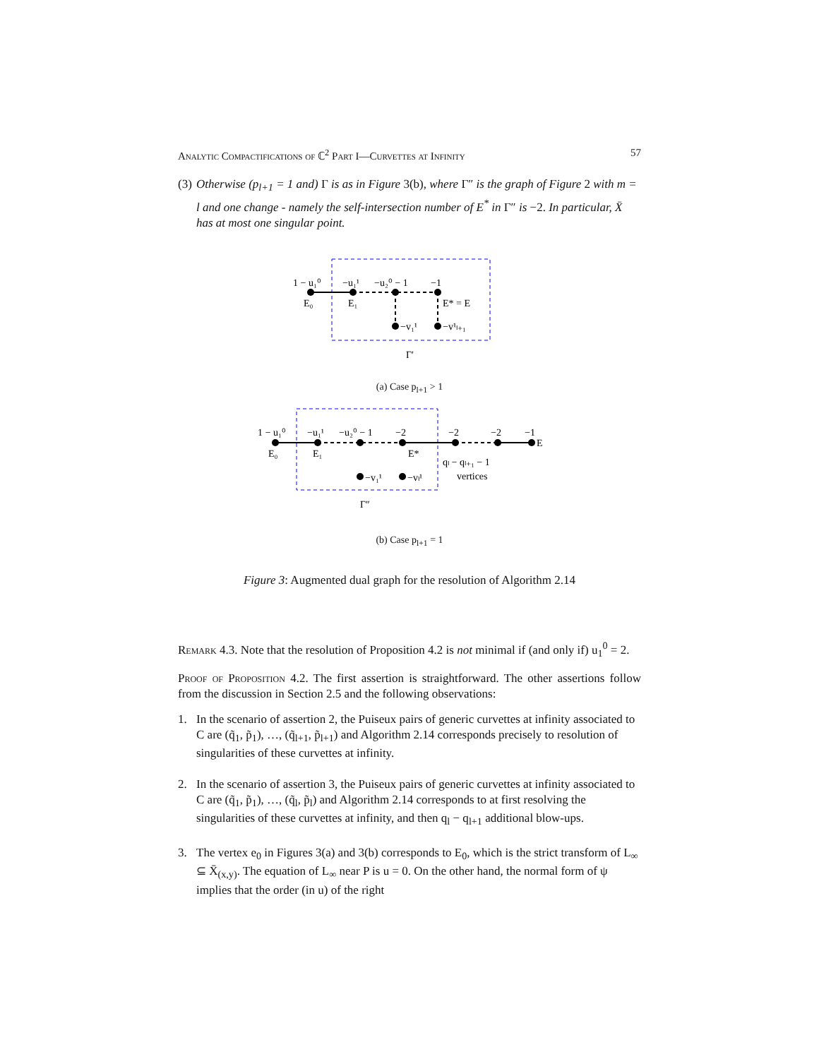Analytic Compactifications of ℂ<sup>2</sup> Part I—Curvettes at Infinity 57
(3)
Otherwise (p<sub>l+1</sub> = 1 and) Γ is as in Figure 3(b), where Γ″ is the graph of Figure 2 with m = l and one change - namely the self-intersection number of E<sup>*</sup> in Γ″ is −2. In particular, X̄ has at most one singular point.
1 − u₁⁰
−u₁¹
−u₂⁰ − 1
−1
E₀
E₁
E* = E
−v₁¹
−v¹ₗ₊₁
Γ′
(a) Case p<sub>l+1</sub> > 1
1 − u₁⁰
−u₁¹
−u₂⁰ − 1
−2
−2
−2
−1
E₀
E₁
E*
E
qₗ − qₗ₊₁ − 1
vertices
−v₁¹
−vₗ¹
Γ″
(b) Case p<sub>l+1</sub> = 1
Figure 3: Augmented dual graph for the resolution of Algorithm 2.14
Remark 4.3. Note that the resolution of Proposition 4.2 is not minimal if (and only if) u<sub>1</sub><sup>0</sup> = 2.
Proof of Proposition 4.2. The first assertion is straightforward. The other assertions follow from the discussion in Section 2.5 and the following observations:
1. In the scenario of assertion 2, the Puiseux pairs of generic curvettes at infinity associated to C are (q̃<sub>1</sub>, p̃<sub>1</sub>), …, (q̃<sub>l+1</sub>, p̃<sub>l+1</sub>) and Algorithm 2.14 corresponds precisely to resolution of singularities of these curvettes at infinity.
2. In the scenario of assertion 3, the Puiseux pairs of generic curvettes at infinity associated to C are (q̃<sub>1</sub>, p̃<sub>1</sub>), …, (q̃<sub>l</sub>, p̃<sub>l</sub>) and Algorithm 2.14 corresponds to at first resolving the singularities of these curvettes at infinity, and then q<sub>l</sub> − q<sub>l+1</sub> additional blow-ups.
3. The vertex e<sub>0</sub> in Figures 3(a) and 3(b) corresponds to E<sub>0</sub>, which is the strict transform of L<sub>∞</sub> ⊆ X̄<sub>(x,y)</sub>. The equation of L<sub>∞</sub> near P is u = 0. On the other hand, the normal form of ψ implies that the order (in u) of the right